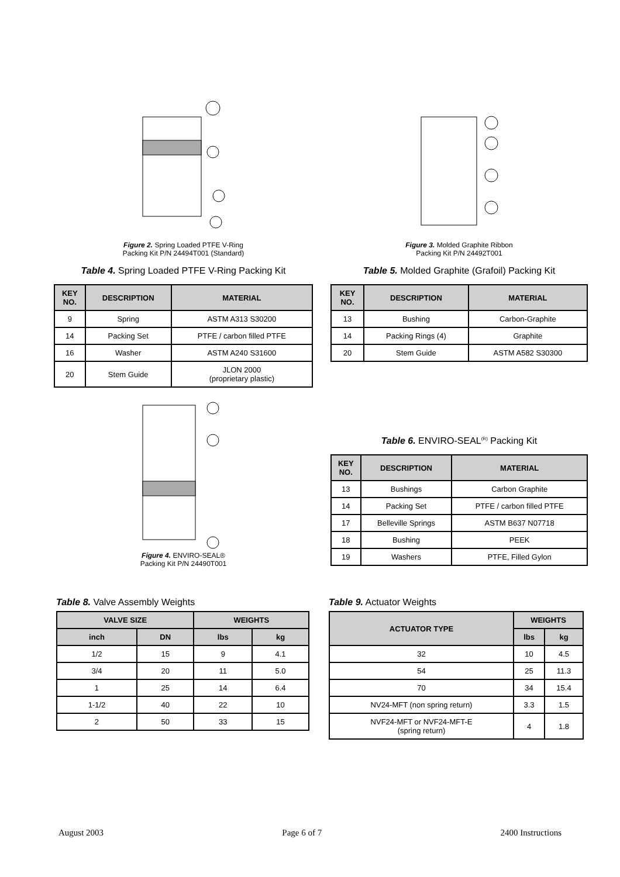Figure 2. Spring Loaded PTFE V-Ring
Packing Kit P/N 24494T001 (Standard)
Table 4. Spring Loaded PTFE V-Ring Packing Kit
| KEY NO. | DESCRIPTION | MATERIAL |
| --- | --- | --- |
| 9 | Spring | ASTM A313 S30200 |
| 14 | Packing Set | PTFE / carbon filled PTFE |
| 16 | Washer | ASTM A240 S31600 |
| 20 | Stem Guide | JLON 2000 (proprietary plastic) |
Figure 4. ENVIRO-SEAL®
Packing Kit P/N 24490T001
Figure 3. Molded Graphite Ribbon
Packing Kit P/N 24492T001
Table 5. Molded Graphite (Grafoil) Packing Kit
| KEY NO. | DESCRIPTION | MATERIAL |
| --- | --- | --- |
| 13 | Bushing | Carbon-Graphite |
| 14 | Packing Rings (4) | Graphite |
| 20 | Stem Guide | ASTM A582 S30300 |
Table 6. ENVIRO-SEAL<sup>(R)</sup> Packing Kit
| KEY NO. | DESCRIPTION | MATERIAL |
| --- | --- | --- |
| 13 | Bushings | Carbon Graphite |
| 14 | Packing Set | PTFE / carbon filled PTFE |
| 17 | Belleville Springs | ASTM B637 N07718 |
| 18 | Bushing | PEEK |
| 19 | Washers | PTFE, Filled Gylon |
Table 8. Valve Assembly Weights
| VALVE SIZE | | WEIGHTS | |
| --- | --- | --- | --- |
| inch | DN | lbs | kg |
| 1/2 | 15 | 9 | 4.1 |
| 3/4 | 20 | 11 | 5.0 |
| 1 | 25 | 14 | 6.4 |
| 1-1/2 | 40 | 22 | 10 |
| 2 | 50 | 33 | 15 |
Table 9. Actuator Weights
| ACTUATOR TYPE | WEIGHTS | |
| --- | --- | --- |
| | lbs | kg |
| 32 | 10 | 4.5 |
| 54 | 25 | 11.3 |
| 70 | 34 | 15.4 |
| NV24-MFT (non spring return) | 3.3 | 1.5 |
| NVF24-MFT or NVF24-MFT-E (spring return) | 4 | 1.8 |
August 2003 Page 6 of 7 2400 Instructions